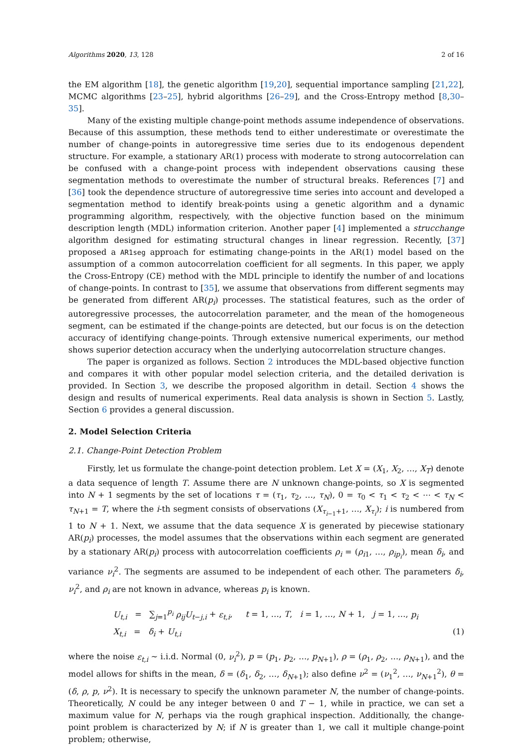Algorithms 2020, 13, 128 2 of 16
the EM algorithm [18], the genetic algorithm [19,20], sequential importance sampling [21,22], MCMC algorithms [23–25], hybrid algorithms [26–29], and the Cross-Entropy method [8,30–35].
Many of the existing multiple change-point methods assume independence of observations. Because of this assumption, these methods tend to either underestimate or overestimate the number of change-points in autoregressive time series due to its endogenous dependent structure. For example, a stationary AR(1) process with moderate to strong autocorrelation can be confused with a change-point process with independent observations causing these segmentation methods to overestimate the number of structural breaks. References [7] and [36] took the dependence structure of autoregressive time series into account and developed a segmentation method to identify break-points using a genetic algorithm and a dynamic programming algorithm, respectively, with the objective function based on the minimum description length (MDL) information criterion. Another paper [4] implemented a strucchange algorithm designed for estimating structural changes in linear regression. Recently, [37] proposed a AR1seg approach for estimating change-points in the AR(1) model based on the assumption of a common autocorrelation coefficient for all segments. In this paper, we apply the Cross-Entropy (CE) method with the MDL principle to identify the number of and locations of change-points. In contrast to [35], we assume that observations from different segments may be generated from different AR(p<sub>i</sub>) processes. The statistical features, such as the order of autoregressive processes, the autocorrelation parameter, and the mean of the homogeneous segment, can be estimated if the change-points are detected, but our focus is on the detection accuracy of identifying change-points. Through extensive numerical experiments, our method shows superior detection accuracy when the underlying autocorrelation structure changes.
The paper is organized as follows. Section 2 introduces the MDL-based objective function and compares it with other popular model selection criteria, and the detailed derivation is provided. In Section 3, we describe the proposed algorithm in detail. Section 4 shows the design and results of numerical experiments. Real data analysis is shown in Section 5. Lastly, Section 6 provides a general discussion.
2. Model Selection Criteria
2.1. Change-Point Detection Problem
Firstly, let us formulate the change-point detection problem. Let X = (X<sub>1</sub>, X<sub>2</sub>, …, X<sub>T</sub>) denote a data sequence of length T. Assume there are N unknown change-points, so X is segmented into N + 1 segments by the set of locations τ = (τ<sub>1</sub>, τ<sub>2</sub>, …, τ<sub>N</sub>), 0 = τ<sub>0</sub> < τ<sub>1</sub> < τ<sub>2</sub> < ⋯ < τ<sub>N</sub> < τ<sub>N+1</sub> = T, where the i-th segment consists of observations (X<sub>τ<sub>i−1</sub>+1</sub>, …, X<sub>τ<sub>i</sub></sub>); i is numbered from 1 to N + 1. Next, we assume that the data sequence X is generated by piecewise stationary AR(p<sub>i</sub>) processes, the model assumes that the observations within each segment are generated by a stationary AR(p<sub>i</sub>) process with autocorrelation coefficients ρ<sub>i</sub> = (ρ<sub>i1</sub>, …, ρ<sub>ip<sub>i</sub></sub>), mean δ<sub>i</sub>, and variance ν<sub>i</sub><sup>2</sup>. The segments are assumed to be independent of each other. The parameters δ<sub>i</sub>, ν<sub>i</sub><sup>2</sup>, and ρ<sub>i</sub> are not known in advance, whereas p<sub>i</sub> is known.
U<sub>t,i</sub> = ∑<sub>j=1</sub><sup>p<sub>i</sub></sup> ρ<sub>ij</sub>U<sub>t−j,i</sub> + ε<sub>t,i</sub>, t = 1, …, T, i = 1, …, N + 1, j = 1, …, p<sub>i</sub>
X<sub>t,i</sub> = δ<sub>i</sub> + U<sub>t,i</sub> (1)
where the noise ε<sub>t,i</sub> ∼ i.i.d. Normal (0, ν<sub>i</sub><sup>2</sup>), p = (p<sub>1</sub>, p<sub>2</sub>, …, p<sub>N+1</sub>), ρ = (ρ<sub>1</sub>, ρ<sub>2</sub>, …, ρ<sub>N+1</sub>), and the model allows for shifts in the mean, δ = (δ<sub>1</sub>, δ<sub>2</sub>, …, δ<sub>N+1</sub>); also define ν<sup>2</sup> = (ν<sub>1</sub><sup>2</sup>, …, ν<sub>N+1</sub><sup>2</sup>), θ = (δ, ρ, p, ν<sup>2</sup>). It is necessary to specify the unknown parameter N, the number of change-points. Theoretically, N could be any integer between 0 and T − 1, while in practice, we can set a maximum value for N, perhaps via the rough graphical inspection. Additionally, the change-point problem is characterized by N; if N is greater than 1, we call it multiple change-point problem; otherwise,